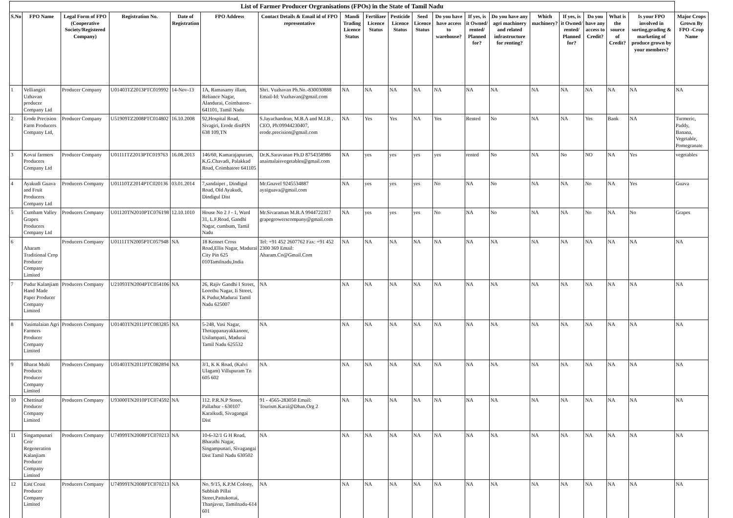| List of Farmer Producer Orgranisations (FPOs) in the State of Tamil Nadu | | | | | | | | | | | | | | | | | | | |
| S.No | FPO Name | Legal Form of FPO (Cooperative Society/Registered Company) | Registration No. | Date of Registration | FPO Address | Contact Details & Email id of FPO representative | Mandi Trading Licence Status | Fertilizer Licence Status | Pesticide Licence Status | Seed Licence Status | Do you have have access to warehouse? | If yes, is it Owned/ rented/ Planned for? | Do you have any agri machinery and related infrastructure for renting? | Which machinery? | If yes, is it Owned/ rented/ Planned for? | Do you have any access to Credit? | What is the source of Credit? | Is your FPO involved in sorting,grading & marketing of produce grown by your members? | Major Crops Grown By FPO -Crop Name |
| 1 | Velliangiri Uzhavan producer Company Ltd | Producer Company | U01403TZ2013PTC019992 | 14-Nov-13 | 1A, Ramasamy illam, Reliance Nagar, Alandurai, Coimbatore- 641101, Tamil Nadu | Shri. Vuzhavan Ph.No.-830030888 Email-Id: Vuzhavan@gmail.com | NA | NA | NA | NA | NA | NA | NA | NA | NA | NA | NA | NA | NA |
| 2 | Erode Precision Farm Producers Company Ltd, | Producer Company | U51909TZ2008PTC014802 | 16.10.2008 | 92,Hospital Road, Sivagiri, Erode distPIN 638 109,TN | S.Jayachandran, M.B.A and M.I.B , CEO, Ph:09944230407, erode.precision@gmail.com | NA | Yes | Yes | NA | Yes | Rented | No | NA | NA | Yes | Bank | NA | Turmeric, Paddy, Banana, Vegetable, Pomegranate |
| 3 | Kovai farmers Producers Company Ltd | Producer Company | U01111TZ2013PTC019763 | 16.08.2013 | 146/60, Kamarajapuram, K.G.Chavadi, Palakkad Road, Coimbatore 641105 | Dr.K.Saravanan Ph.D 8754358986 anaimalaisvegetables@gmail.com | NA | yes | yes | yes | yes | rented | No | NA | No | NO | NA | Yes | vegetables |
| 4 | Ayakudi Guava and Fruit Producers Company Ltd | Producers Company | U01110TZ2014PTC020136 | 03.01.2014 | 7,sandaipet , Dindigul Road, Old Ayakudi, Dindigul Dist | Mr.Gnavel 9245534887 ayaiguava@gmail.com | NA | yes | yes | yes | No | NA | No | NA | NA | No | NA | Yes | Guava |
| 5 | Cumbam Valley Grapes Producers Company Ltd | Producers Company | U01120TN2010PTC076198 | 12.10.1010 | House No 2 J - 1, Ward 31, L.F.Road, Gandhi Nagar, cumbum, Tamil Nadu | Mr.Sivaraman M.B.A 9944722317 grapegrowerscompany@gmail.com | NA | yes | yes | yes | No | NA | No | NA | NA | No | NA | No | Grapes |
| 6 | Aharam Traditional Crop Producer Company Limited | Producers Company | U01111TN2005PTC057948 | NA | 18 Kennet Cross Road,Ellis Nagar, Madurai City Pin 625 010Tamilnadu,India | Tel: +91 452 2607762 Fax: +91 452 2300 369 Email: Aharam.Co@Gmail.Com | NA | NA | NA | NA | NA | NA | NA | NA | NA | NA | NA | NA | NA |
| 7 | Pudur Kalanjiam Hand Made Paper Producer Company Limited | Producers Company | U21093TN2004PTC054106 | NA | 26, Rajiv Gandhi I Street, Loorthu Nagar, Ii Street, K Pudur,Madurai Tamil Nadu 625007 | NA | NA | NA | NA | NA | NA | NA | NA | NA | NA | NA | NA | NA | NA |
| 8 | Vasimalaian Agri Farmers Producer Company Limited | Producers Company | U01403TN2011PTC083285 | NA | 5-248, Vasi Nagar, Thotappanayakkanoor, Usilampatti, Madurai Tamil Nadu 625532 | NA | NA | NA | NA | NA | NA | NA | NA | NA | NA | NA | NA | NA | NA |
| 9 | Bharat Multi Products Producer Company Limited | Producers Company | U01403TN2011PTC082894 | NA | 3/1, K K Road, (Kalvi Ulagam) Villupuram Tn 605 602 | NA | NA | NA | NA | NA | NA | NA | NA | NA | NA | NA | NA | NA | NA |
| 10 | Chettinad Producer Company Limited | Producers Company | U93000TN2010PTC074592 | NA | 112. P.R.N.P Street, Pallathur - 630107 Karaikudi, Sivagangai Dist | 91 - 4565-283050 Email: Tourism.Karai@Dhan.Org 2 | NA | NA | NA | NA | NA | NA | NA | NA | NA | NA | NA | NA | NA |
| 11 | Singampunari Coir Regeneration Kalanjiam Producer Company Limited | Producers Company | U74999TN2008PTC070213 | NA | 10-6-32/1 G H Road, Bharathi Nagar, Singampunari, Sivagangai Dist Tamil Nadu 630502 | NA | NA | NA | NA | NA | NA | NA | NA | NA | NA | NA | NA | NA | NA |
| 12 | East Coast Producer Company Limited | Producers Company | U74999TN2008PTC070213 | NA | No. 9/15, K.P.M Colony, Subbiah Pillai Street,Pattukottai, Thanjavur, Tamilnadu-614 601 | NA | NA | NA | NA | NA | NA | NA | NA | NA | NA | NA | NA | NA | NA |